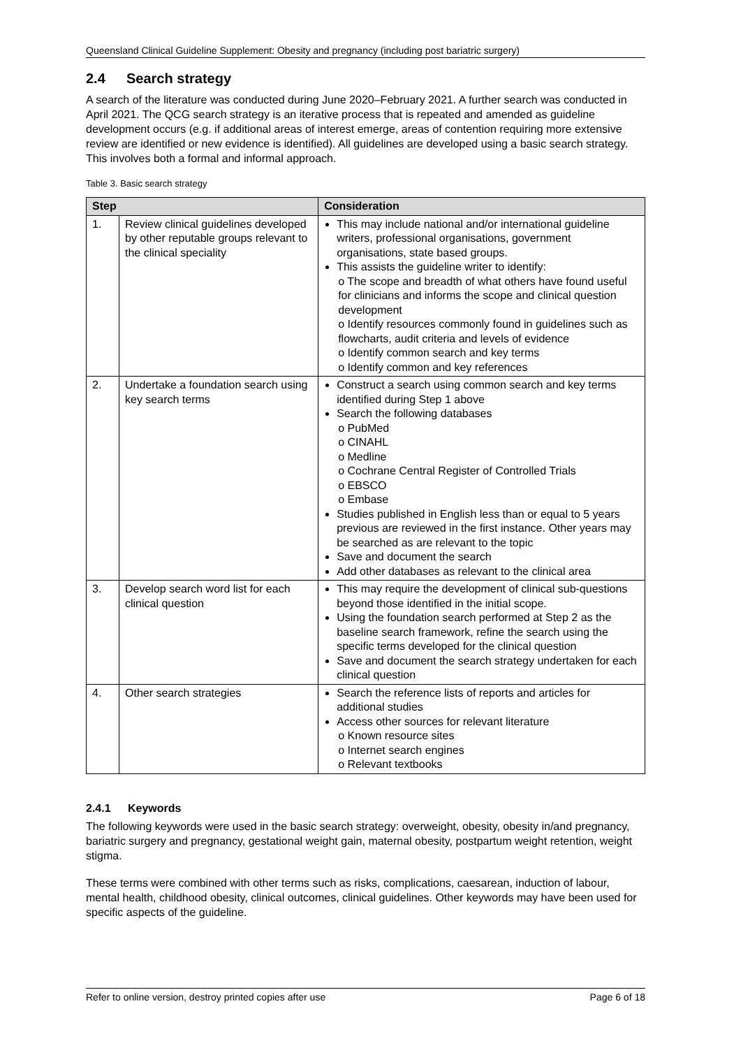Queensland Clinical Guideline Supplement: Obesity and pregnancy (including post bariatric surgery)
2.4 Search strategy
A search of the literature was conducted during June 2020–February 2021. A further search was conducted in April 2021. The QCG search strategy is an iterative process that is repeated and amended as guideline development occurs (e.g. if additional areas of interest emerge, areas of contention requiring more extensive review are identified or new evidence is identified). All guidelines are developed using a basic search strategy. This involves both a formal and informal approach.
Table 3. Basic search strategy
| Step | | Consideration |
| --- | --- | --- |
| 1. | Review clinical guidelines developed by other reputable groups relevant to the clinical speciality | This may include national and/or international guideline writers, professional organisations, government organisations, state based groups. This assists the guideline writer to identify: o The scope and breadth of what others have found useful for clinicians and informs the scope and clinical question development o Identify resources commonly found in guidelines such as flowcharts, audit criteria and levels of evidence o Identify common search and key terms o Identify common and key references |
| 2. | Undertake a foundation search using key search terms | Construct a search using common search and key terms identified during Step 1 above Search the following databases o PubMed o CINAHL o Medline o Cochrane Central Register of Controlled Trials o EBSCO o Embase Studies published in English less than or equal to 5 years previous are reviewed in the first instance. Other years may be searched as are relevant to the topic Save and document the search Add other databases as relevant to the clinical area |
| 3. | Develop search word list for each clinical question | This may require the development of clinical sub-questions beyond those identified in the initial scope. Using the foundation search performed at Step 2 as the baseline search framework, refine the search using the specific terms developed for the clinical question Save and document the search strategy undertaken for each clinical question |
| 4. | Other search strategies | Search the reference lists of reports and articles for additional studies Access other sources for relevant literature o Known resource sites o Internet search engines o Relevant textbooks |
2.4.1 Keywords
The following keywords were used in the basic search strategy: overweight, obesity, obesity in/and pregnancy, bariatric surgery and pregnancy, gestational weight gain, maternal obesity, postpartum weight retention, weight stigma.
These terms were combined with other terms such as risks, complications, caesarean, induction of labour, mental health, childhood obesity, clinical outcomes, clinical guidelines. Other keywords may have been used for specific aspects of the guideline.
Refer to online version, destroy printed copies after use Page 6 of 18